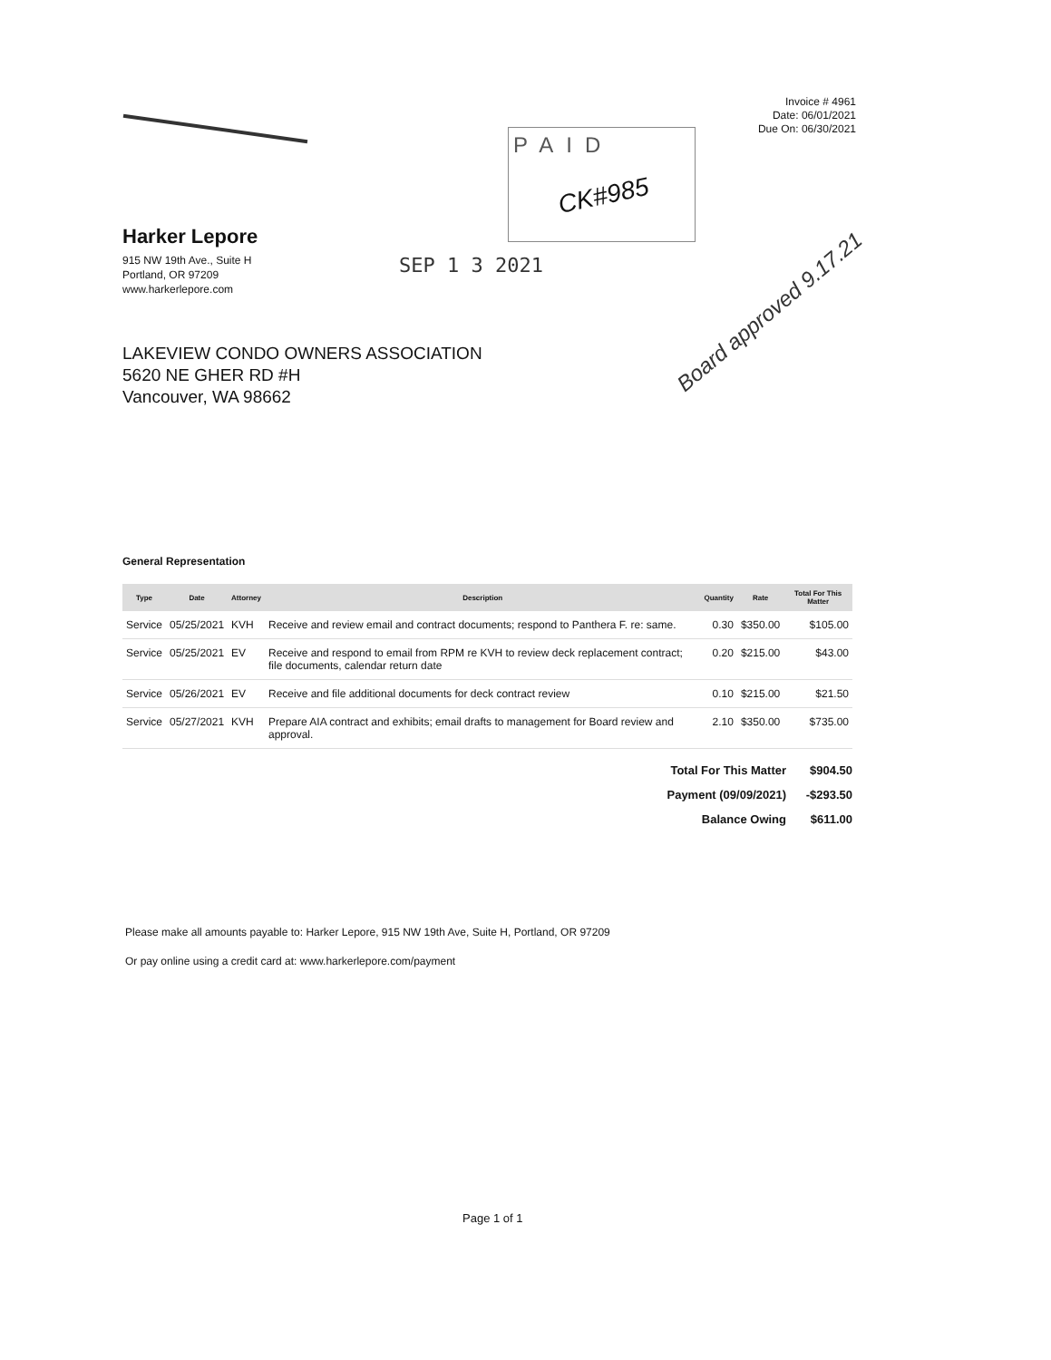Invoice # 4961
Date: 06/01/2021
Due On: 06/30/2021
PAID
CK#985
SEP 1 3 2021
Harker Lepore
915 NW 19th Ave., Suite H
Portland, OR 97209
www.harkerlepore.com
Board approved 9.17.21
LAKEVIEW CONDO OWNERS ASSOCIATION
5620 NE GHER RD #H
Vancouver, WA 98662
General Representation
| Type | Date | Attorney | Description | Quantity | Rate | Total For This Matter |
| --- | --- | --- | --- | --- | --- | --- |
| Service | 05/25/2021 | KVH | Receive and review email and contract documents; respond to Panthera F. re: same. | 0.30 | $350.00 | $105.00 |
| Service | 05/25/2021 | EV | Receive and respond to email from RPM re KVH to review deck replacement contract; file documents, calendar return date | 0.20 | $215.00 | $43.00 |
| Service | 05/26/2021 | EV | Receive and file additional documents for deck contract review | 0.10 | $215.00 | $21.50 |
| Service | 05/27/2021 | KVH | Prepare AIA contract and exhibits; email drafts to management for Board review and approval. | 2.10 | $350.00 | $735.00 |
| Total For This Matter | $904.50 |
| Payment (09/09/2021) | -$293.50 |
| Balance Owing | $611.00 |
Please make all amounts payable to: Harker Lepore, 915 NW 19th Ave, Suite H, Portland, OR 97209
Or pay online using a credit card at: www.harkerlepore.com/payment
Page 1 of 1